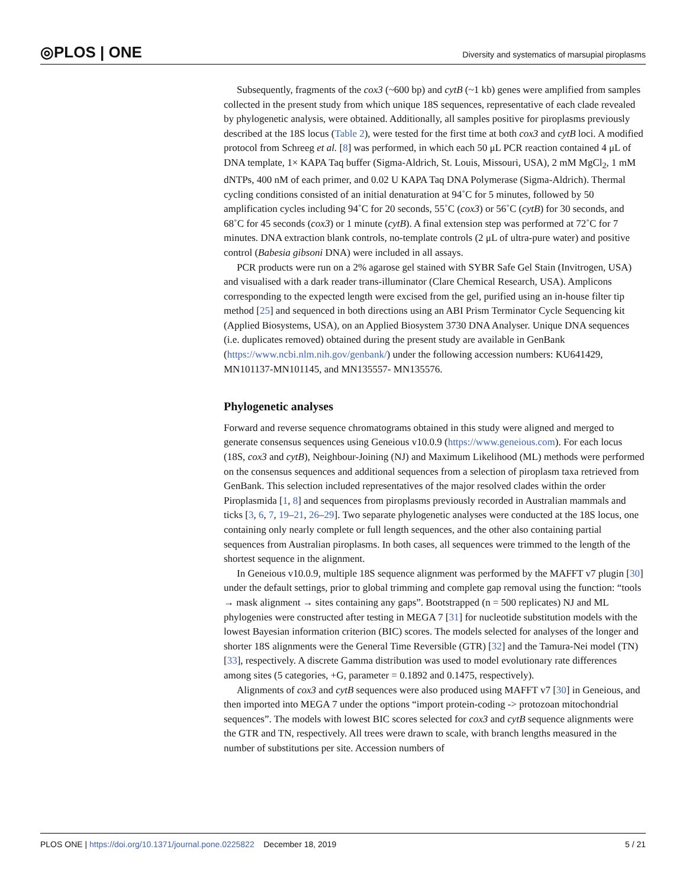◎PLOS | ONE Diversity and systematics of marsupial piroplasms
Subsequently, fragments of the cox3 (~600 bp) and cytB (~1 kb) genes were amplified from samples collected in the present study from which unique 18S sequences, representative of each clade revealed by phylogenetic analysis, were obtained. Additionally, all samples positive for piroplasms previously described at the 18S locus (Table 2), were tested for the first time at both cox3 and cytB loci. A modified protocol from Schreeg et al. [8] was performed, in which each 50 μL PCR reaction contained 4 μL of DNA template, 1× KAPA Taq buffer (Sigma-Aldrich, St. Louis, Missouri, USA), 2 mM MgCl<sub>2</sub>, 1 mM dNTPs, 400 nM of each primer, and 0.02 U KAPA Taq DNA Polymerase (Sigma-Aldrich). Thermal cycling conditions consisted of an initial denaturation at 94˚C for 5 minutes, followed by 50 amplification cycles including 94˚C for 20 seconds, 55˚C (cox3) or 56˚C (cytB) for 30 seconds, and 68˚C for 45 seconds (cox3) or 1 minute (cytB). A final extension step was performed at 72˚C for 7 minutes. DNA extraction blank controls, no-template controls (2 μL of ultra-pure water) and positive control (Babesia gibsoni DNA) were included in all assays.
PCR products were run on a 2% agarose gel stained with SYBR Safe Gel Stain (Invitrogen, USA) and visualised with a dark reader trans-illuminator (Clare Chemical Research, USA). Amplicons corresponding to the expected length were excised from the gel, purified using an in-house filter tip method [25] and sequenced in both directions using an ABI Prism Terminator Cycle Sequencing kit (Applied Biosystems, USA), on an Applied Biosystem 3730 DNA Analyser. Unique DNA sequences (i.e. duplicates removed) obtained during the present study are available in GenBank (https://www.ncbi.nlm.nih.gov/genbank/) under the following accession numbers: KU641429, MN101137-MN101145, and MN135557- MN135576.
Phylogenetic analyses
Forward and reverse sequence chromatograms obtained in this study were aligned and merged to generate consensus sequences using Geneious v10.0.9 (https://www.geneious.com). For each locus (18S, cox3 and cytB), Neighbour-Joining (NJ) and Maximum Likelihood (ML) methods were performed on the consensus sequences and additional sequences from a selection of piroplasm taxa retrieved from GenBank. This selection included representatives of the major resolved clades within the order Piroplasmida [1, 8] and sequences from piroplasms previously recorded in Australian mammals and ticks [3, 6, 7, 19–21, 26–29]. Two separate phylogenetic analyses were conducted at the 18S locus, one containing only nearly complete or full length sequences, and the other also containing partial sequences from Australian piroplasms. In both cases, all sequences were trimmed to the length of the shortest sequence in the alignment.
In Geneious v10.0.9, multiple 18S sequence alignment was performed by the MAFFT v7 plugin [30] under the default settings, prior to global trimming and complete gap removal using the function: “tools → mask alignment → sites containing any gaps”. Bootstrapped (n = 500 replicates) NJ and ML phylogenies were constructed after testing in MEGA 7 [31] for nucleotide substitution models with the lowest Bayesian information criterion (BIC) scores. The models selected for analyses of the longer and shorter 18S alignments were the General Time Reversible (GTR) [32] and the Tamura-Nei model (TN) [33], respectively. A discrete Gamma distribution was used to model evolutionary rate differences among sites (5 categories, +G, parameter = 0.1892 and 0.1475, respectively).
Alignments of cox3 and cytB sequences were also produced using MAFFT v7 [30] in Geneious, and then imported into MEGA 7 under the options “import protein-coding -> protozoan mitochondrial sequences”. The models with lowest BIC scores selected for cox3 and cytB sequence alignments were the GTR and TN, respectively. All trees were drawn to scale, with branch lengths measured in the number of substitutions per site. Accession numbers of
PLOS ONE | https://doi.org/10.1371/journal.pone.0225822 December 18, 2019 5 / 21